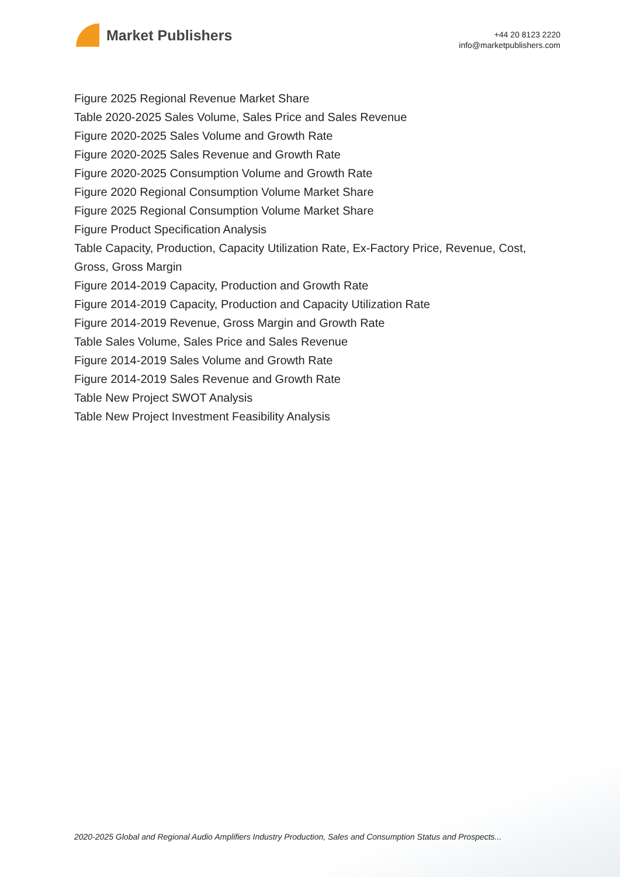Market Publishers
+44 20 8123 2220
info@marketpublishers.com
Figure 2025 Regional Revenue Market Share
Table 2020-2025 Sales Volume, Sales Price and Sales Revenue
Figure 2020-2025 Sales Volume and Growth Rate
Figure 2020-2025 Sales Revenue and Growth Rate
Figure 2020-2025 Consumption Volume and Growth Rate
Figure 2020 Regional Consumption Volume Market Share
Figure 2025 Regional Consumption Volume Market Share
Figure Product Specification Analysis
Table Capacity, Production, Capacity Utilization Rate, Ex-Factory Price, Revenue, Cost, Gross, Gross Margin
Figure 2014-2019 Capacity, Production and Growth Rate
Figure 2014-2019 Capacity, Production and Capacity Utilization Rate
Figure 2014-2019 Revenue, Gross Margin and Growth Rate
Table Sales Volume, Sales Price and Sales Revenue
Figure 2014-2019 Sales Volume and Growth Rate
Figure 2014-2019 Sales Revenue and Growth Rate
Table New Project SWOT Analysis
Table New Project Investment Feasibility Analysis
2020-2025 Global and Regional Audio Amplifiers Industry Production, Sales and Consumption Status and Prospects...